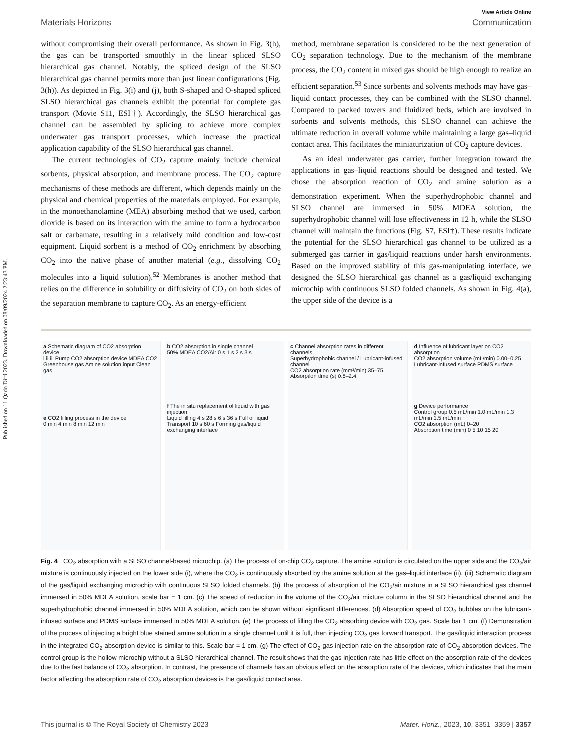Published on 11 Qado Dirri 2023. Downloaded on 08/09/2024 2:23:43 PM.
View Article Online
Materials Horizons Communication
without compromising their overall performance. As shown in Fig. 3(h), the gas can be transported smoothly in the linear spliced SLSO hierarchical gas channel. Notably, the spliced design of the SLSO hierarchical gas channel permits more than just linear configurations (Fig. 3(h)). As depicted in Fig. 3(i) and (j), both S-shaped and O-shaped spliced SLSO hierarchical gas channels exhibit the potential for complete gas transport (Movie S11, ESI†). Accordingly, the SLSO hierarchical gas channel can be assembled by splicing to achieve more complex underwater gas transport processes, which increase the practical application capability of the SLSO hierarchical gas channel.
The current technologies of CO<sub>2</sub> capture mainly include chemical sorbents, physical absorption, and membrane process. The CO<sub>2</sub> capture mechanisms of these methods are different, which depends mainly on the physical and chemical properties of the materials employed. For example, in the monoethanolamine (MEA) absorbing method that we used, carbon dioxide is based on its interaction with the amine to form a hydrocarbon salt or carbamate, resulting in a relatively mild condition and low-cost equipment. Liquid sorbent is a method of CO<sub>2</sub> enrichment by absorbing CO<sub>2</sub> into the native phase of another material (e.g., dissolving CO<sub>2</sub> molecules into a liquid solution).<sup>52</sup> Membranes is another method that relies on the difference in solubility or diffusivity of CO<sub>2</sub> on both sides of the separation membrane to capture CO<sub>2</sub>. As an energy-efficient
method, membrane separation is considered to be the next generation of CO<sub>2</sub> separation technology. Due to the mechanism of the membrane process, the CO<sub>2</sub> content in mixed gas should be high enough to realize an efficient separation.<sup>53</sup> Since sorbents and solvents methods may have gas–liquid contact processes, they can be combined with the SLSO channel. Compared to packed towers and fluidized beds, which are involved in sorbents and solvents methods, this SLSO channel can achieve the ultimate reduction in overall volume while maintaining a large gas–liquid contact area. This facilitates the miniaturization of CO<sub>2</sub> capture devices.
As an ideal underwater gas carrier, further integration toward the applications in gas–liquid reactions should be designed and tested. We chose the absorption reaction of CO<sub>2</sub> and amine solution as a demonstration experiment. When the superhydrophobic channel and SLSO channel are immersed in 50% MDEA solution, the superhydrophobic channel will lose effectiveness in 12 h, while the SLSO channel will maintain the functions (Fig. S7, ESI†). These results indicate the potential for the SLSO hierarchical gas channel to be utilized as a submerged gas carrier in gas/liquid reactions under harsh environments. Based on the improved stability of this gas-manipulating interface, we designed the SLSO hierarchical gas channel as a gas/liquid exchanging microchip with continuous SLSO folded channels. As shown in Fig. 4(a), the upper side of the device is a
a Schematic diagram of CO2 absorption device
i ii iii Pump CO2 absorption device MDEA CO2 Greenhouse gas Amine solution input Clean gas
e CO2 filling process in the device
0 min 4 min 8 min 12 min
b CO2 absorption in single channel
50% MDEA CO2/Air 0 s 1 s 2 s 3 s
f The in situ replacement of liquid with gas injection
Liquid filling 4 s 28 s 6 s 36 s Full of liquid Transport 10 s 60 s Forming gas/liquid exchanging interface
c Channel absorption rates in different channels
Superhydrophobic channel / Lubricant-infused channel
CO2 absorption rate (mm³/min) 35–75
Absorption time (s) 0.8–2.4
d Influence of lubricant layer on CO2 absorption
CO2 absorption volume (mL/min) 0.00–0.25
Lubricant-infused surface PDMS surface
g Device performance
Control group 0.5 mL/min 1.0 mL/min 1.3 mL/min 1.5 mL/min
CO2 absorption (mL) 0–20
Absorption time (min) 0 5 10 15 20
Fig. 4 CO<sub>2</sub> absorption with a SLSO channel-based microchip. (a) The process of on-chip CO<sub>2</sub> capture. The amine solution is circulated on the upper side and the CO<sub>2</sub>/air mixture is continuously injected on the lower side (i), where the CO<sub>2</sub> is continuously absorbed by the amine solution at the gas–liquid interface (ii). (iii) Schematic diagram of the gas/liquid exchanging microchip with continuous SLSO folded channels. (b) The process of absorption of the CO<sub>2</sub>/air mixture in a SLSO hierarchical gas channel immersed in 50% MDEA solution, scale bar = 1 cm. (c) The speed of reduction in the volume of the CO<sub>2</sub>/air mixture column in the SLSO hierarchical channel and the superhydrophobic channel immersed in 50% MDEA solution, which can be shown without significant differences. (d) Absorption speed of CO<sub>2</sub> bubbles on the lubricant-infused surface and PDMS surface immersed in 50% MDEA solution. (e) The process of filling the CO<sub>2</sub> absorbing device with CO<sub>2</sub> gas. Scale bar 1 cm. (f) Demonstration of the process of injecting a bright blue stained amine solution in a single channel until it is full, then injecting CO<sub>2</sub> gas forward transport. The gas/liquid interaction process in the integrated CO<sub>2</sub> absorption device is similar to this. Scale bar = 1 cm. (g) The effect of CO<sub>2</sub> gas injection rate on the absorption rate of CO<sub>2</sub> absorption devices. The control group is the hollow microchip without a SLSO hierarchical channel. The result shows that the gas injection rate has little effect on the absorption rate of the devices due to the fast balance of CO<sub>2</sub> absorption. In contrast, the presence of channels has an obvious effect on the absorption rate of the devices, which indicates that the main factor affecting the absorption rate of CO<sub>2</sub> absorption devices is the gas/liquid contact area.
This journal is © The Royal Society of Chemistry 2023 Mater. Horiz., 2023, 10, 3351–3359 | 3357